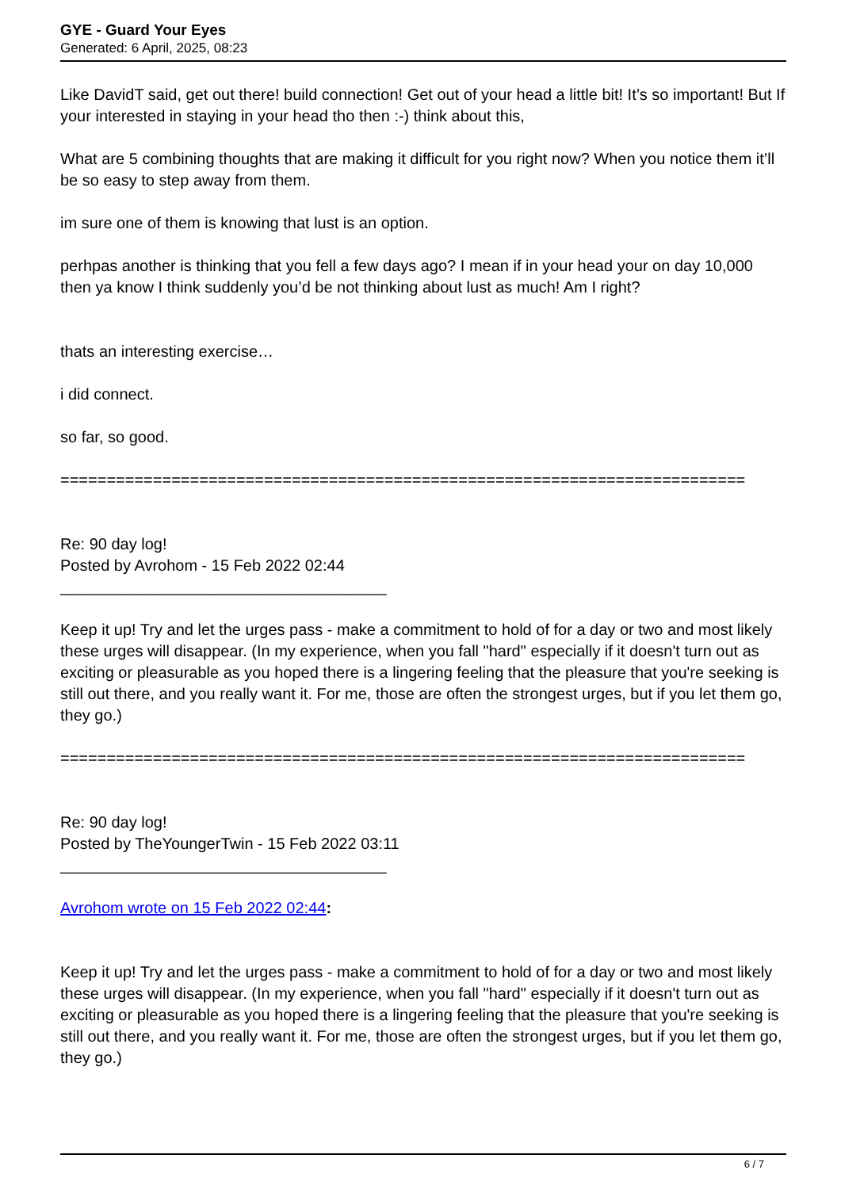GYE - Guard Your Eyes
Generated: 6 April, 2025, 08:23
Like DavidT said, get out there! build connection! Get out of your head a little bit! It’s so important! But If your interested in staying in your head tho then :-) think about this,
What are 5 combining thoughts that are making it difficult for you right now? When you notice them it’ll be so easy to step away from them.
im sure one of them is knowing that lust is an option.
perhpas another is thinking that you fell a few days ago? I mean if in your head your on day 10,000 then ya know I think suddenly you’d be not thinking about lust as much! Am I right?
thats an interesting exercise…
i did connect.
so far, so good.
==========================================================================
Re: 90 day log!
Posted by Avrohom - 15 Feb 2022 02:44
_____________________________________
Keep it up! Try and let the urges pass - make a commitment to hold of for a day or two and most likely these urges will disappear. (In my experience, when you fall "hard" especially if it doesn't turn out as exciting or pleasurable as you hoped there is a lingering feeling that the pleasure that you're seeking is still out there, and you really want it. For me, those are often the strongest urges, but if you let them go, they go.)
==========================================================================
Re: 90 day log!
Posted by TheYoungerTwin - 15 Feb 2022 03:11
_____________________________________
Avrohom wrote on 15 Feb 2022 02:44:
Keep it up! Try and let the urges pass - make a commitment to hold of for a day or two and most likely these urges will disappear. (In my experience, when you fall "hard" especially if it doesn't turn out as exciting or pleasurable as you hoped there is a lingering feeling that the pleasure that you're seeking is still out there, and you really want it. For me, those are often the strongest urges, but if you let them go, they go.)
6 / 7